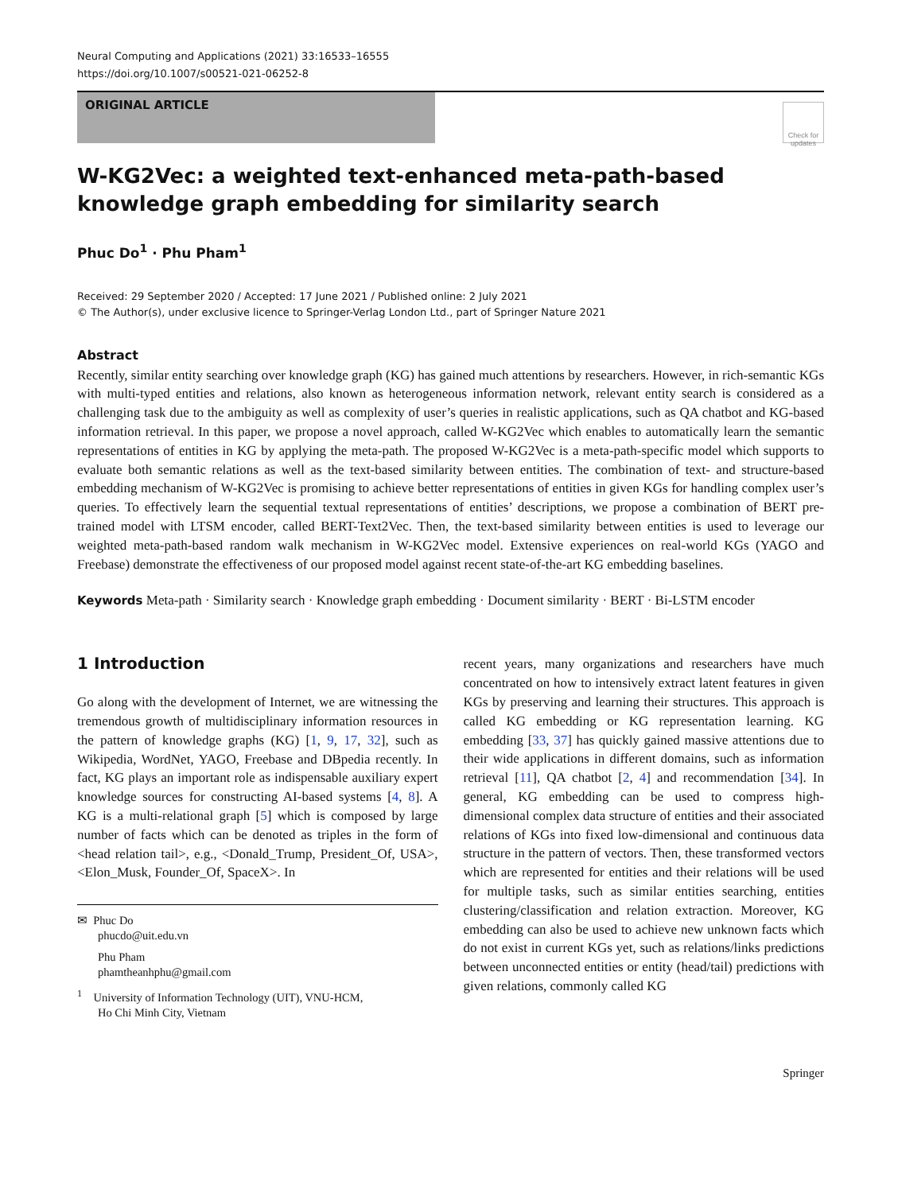Neural Computing and Applications (2021) 33:16533–16555
https://doi.org/10.1007/s00521-021-06252-8
ORIGINAL ARTICLE
Check for updates
W-KG2Vec: a weighted text-enhanced meta-path-based knowledge graph embedding for similarity search
Phuc Do<sup>1</sup> · Phu Pham<sup>1</sup>
Received: 29 September 2020 / Accepted: 17 June 2021 / Published online: 2 July 2021
© The Author(s), under exclusive licence to Springer-Verlag London Ltd., part of Springer Nature 2021
Abstract
Recently, similar entity searching over knowledge graph (KG) has gained much attentions by researchers. However, in rich-semantic KGs with multi-typed entities and relations, also known as heterogeneous information network, relevant entity search is considered as a challenging task due to the ambiguity as well as complexity of user’s queries in realistic applications, such as QA chatbot and KG-based information retrieval. In this paper, we propose a novel approach, called W-KG2Vec which enables to automatically learn the semantic representations of entities in KG by applying the meta-path. The proposed W-KG2Vec is a meta-path-specific model which supports to evaluate both semantic relations as well as the text-based similarity between entities. The combination of text- and structure-based embedding mechanism of W-KG2Vec is promising to achieve better representations of entities in given KGs for handling complex user’s queries. To effectively learn the sequential textual representations of entities’ descriptions, we propose a combination of BERT pre-trained model with LTSM encoder, called BERT-Text2Vec. Then, the text-based similarity between entities is used to leverage our weighted meta-path-based random walk mechanism in W-KG2Vec model. Extensive experiences on real-world KGs (YAGO and Freebase) demonstrate the effectiveness of our proposed model against recent state-of-the-art KG embedding baselines.
Keywords Meta-path · Similarity search · Knowledge graph embedding · Document similarity · BERT · Bi-LSTM encoder
1 Introduction
Go along with the development of Internet, we are witnessing the tremendous growth of multidisciplinary information resources in the pattern of knowledge graphs (KG) [1, 9, 17, 32], such as Wikipedia, WordNet, YAGO, Freebase and DBpedia recently. In fact, KG plays an important role as indispensable auxiliary expert knowledge sources for constructing AI-based systems [4, 8]. A KG is a multi-relational graph [5] which is composed by large number of facts which can be denoted as triples in the form of <head relation tail>, e.g., <Donald_Trump, President_Of, USA>, <Elon_Musk, Founder_Of, SpaceX>. In
✉ Phuc Do
phucdo@uit.edu.vn
Phu Pham
phamtheanhphu@gmail.com
<sup>1</sup> University of Information Technology (UIT), VNU-HCM,
Ho Chi Minh City, Vietnam
recent years, many organizations and researchers have much concentrated on how to intensively extract latent features in given KGs by preserving and learning their structures. This approach is called KG embedding or KG representation learning. KG embedding [33, 37] has quickly gained massive attentions due to their wide applications in different domains, such as information retrieval [11], QA chatbot [2, 4] and recommendation [34]. In general, KG embedding can be used to compress high-dimensional complex data structure of entities and their associated relations of KGs into fixed low-dimensional and continuous data structure in the pattern of vectors. Then, these transformed vectors which are represented for entities and their relations will be used for multiple tasks, such as similar entities searching, entities clustering/classification and relation extraction. Moreover, KG embedding can also be used to achieve new unknown facts which do not exist in current KGs yet, such as relations/links predictions between unconnected entities or entity (head/tail) predictions with given relations, commonly called KG
Springer